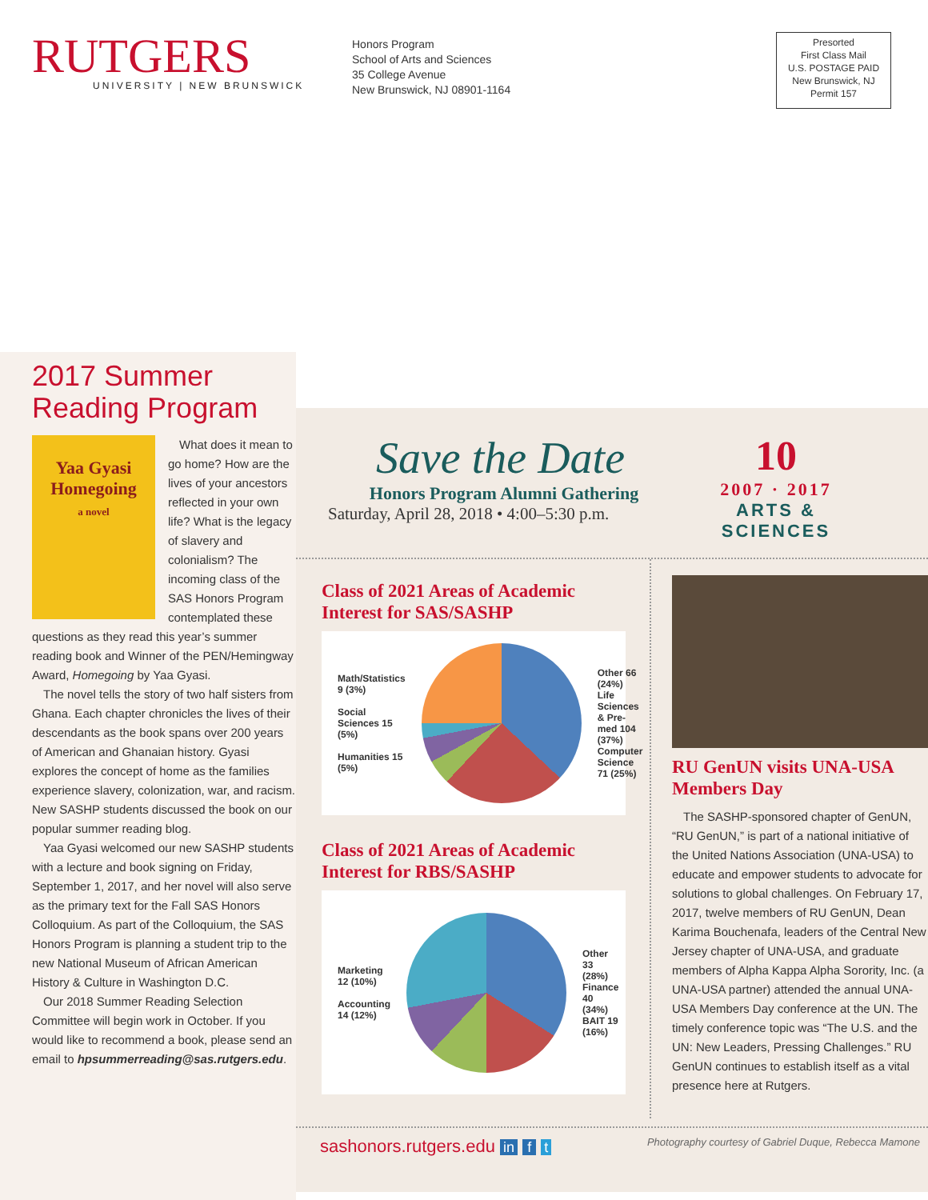RUTGERS
UNIVERSITY | NEW BRUNSWICK
Honors Program
School of Arts and Sciences
35 College Avenue
New Brunswick, NJ 08901-1164
Presorted
First Class Mail
U.S. POSTAGE PAID
New Brunswick, NJ
Permit 157
2017 Summer Reading Program
Yaa Gyasi
Homegoing
a novel
What does it mean to go home? How are the lives of your ancestors reflected in your own life? What is the legacy of slavery and colonialism? The incoming class of the SAS Honors Program contemplated these questions as they read this year’s summer reading book and Winner of the PEN/Hemingway Award, Homegoing by Yaa Gyasi.
The novel tells the story of two half sisters from Ghana. Each chapter chronicles the lives of their descendants as the book spans over 200 years of American and Ghanaian history. Gyasi explores the concept of home as the families experience slavery, colonization, war, and racism. New SASHP students discussed the book on our popular summer reading blog.
Yaa Gyasi welcomed our new SASHP students with a lecture and book signing on Friday, September 1, 2017, and her novel will also serve as the primary text for the Fall SAS Honors Colloquium. As part of the Colloquium, the SAS Honors Program is planning a student trip to the new National Museum of African American History & Culture in Washington D.C.
Our 2018 Summer Reading Selection Committee will begin work in October. If you would like to recommend a book, please send an email to hpsummerreading@sas.rutgers.edu.
Save the Date
Honors Program Alumni Gathering
Saturday, April 28, 2018 • 4:00–5:30 p.m.
10
2007 · 2017
ARTS & SCIENCES
Class of 2021 Areas of Academic Interest for SAS/SASHP
Math/Statistics 9 (3%)
Social Sciences 15 (5%)
Humanities 15 (5%)
Other 66 (24%)
Life Sciences & Pre-med 104 (37%)
Computer Science 71 (25%)
Class of 2021 Areas of Academic Interest for RBS/SASHP
Marketing 12 (10%)
Accounting 14 (12%)
Other 33 (28%)
Finance 40 (34%)
BAIT 19 (16%)
RU GenUN visits UNA-USA Members Day
The SASHP-sponsored chapter of GenUN, “RU GenUN,” is part of a national initiative of the United Nations Association (UNA-USA) to educate and empower students to advocate for solutions to global challenges. On February 17, 2017, twelve members of RU GenUN, Dean Karima Bouchenafa, leaders of the Central New Jersey chapter of UNA-USA, and graduate members of Alpha Kappa Alpha Sorority, Inc. (a UNA-USA partner) attended the annual UNA-USA Members Day conference at the UN. The timely conference topic was “The U.S. and the UN: New Leaders, Pressing Challenges.” RU GenUN continues to establish itself as a vital presence here at Rutgers.
sashonors.rutgers.edu in f t Photography courtesy of Gabriel Duque, Rebecca Mamone